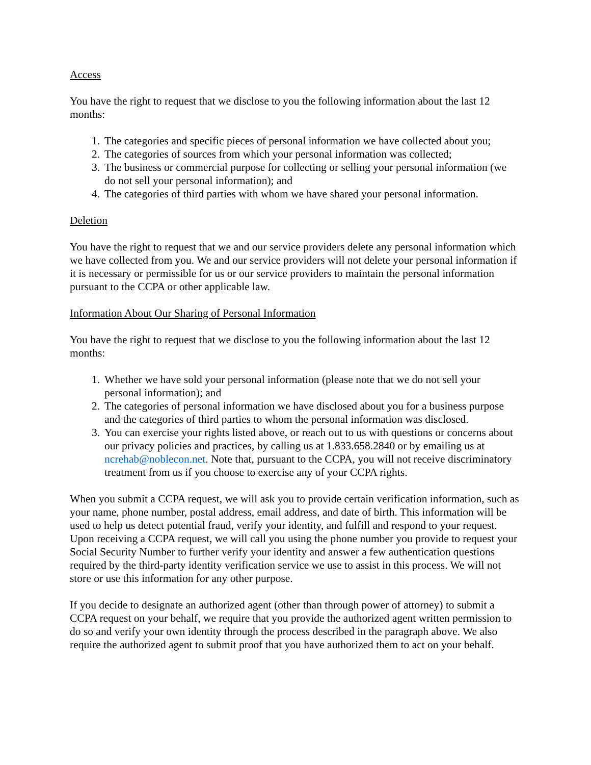Access
You have the right to request that we disclose to you the following information about the last 12 months:
1. The categories and specific pieces of personal information we have collected about you;
2. The categories of sources from which your personal information was collected;
3. The business or commercial purpose for collecting or selling your personal information (we do not sell your personal information); and
4. The categories of third parties with whom we have shared your personal information.
Deletion
You have the right to request that we and our service providers delete any personal information which we have collected from you. We and our service providers will not delete your personal information if it is necessary or permissible for us or our service providers to maintain the personal information pursuant to the CCPA or other applicable law.
Information About Our Sharing of Personal Information
You have the right to request that we disclose to you the following information about the last 12 months:
1. Whether we have sold your personal information (please note that we do not sell your personal information); and
2. The categories of personal information we have disclosed about you for a business purpose and the categories of third parties to whom the personal information was disclosed.
3. You can exercise your rights listed above, or reach out to us with questions or concerns about our privacy policies and practices, by calling us at 1.833.658.2840 or by emailing us at ncrehab@noblecon.net. Note that, pursuant to the CCPA, you will not receive discriminatory treatment from us if you choose to exercise any of your CCPA rights.
When you submit a CCPA request, we will ask you to provide certain verification information, such as your name, phone number, postal address, email address, and date of birth. This information will be used to help us detect potential fraud, verify your identity, and fulfill and respond to your request. Upon receiving a CCPA request, we will call you using the phone number you provide to request your Social Security Number to further verify your identity and answer a few authentication questions required by the third-party identity verification service we use to assist in this process. We will not store or use this information for any other purpose.
If you decide to designate an authorized agent (other than through power of attorney) to submit a CCPA request on your behalf, we require that you provide the authorized agent written permission to do so and verify your own identity through the process described in the paragraph above. We also require the authorized agent to submit proof that you have authorized them to act on your behalf.